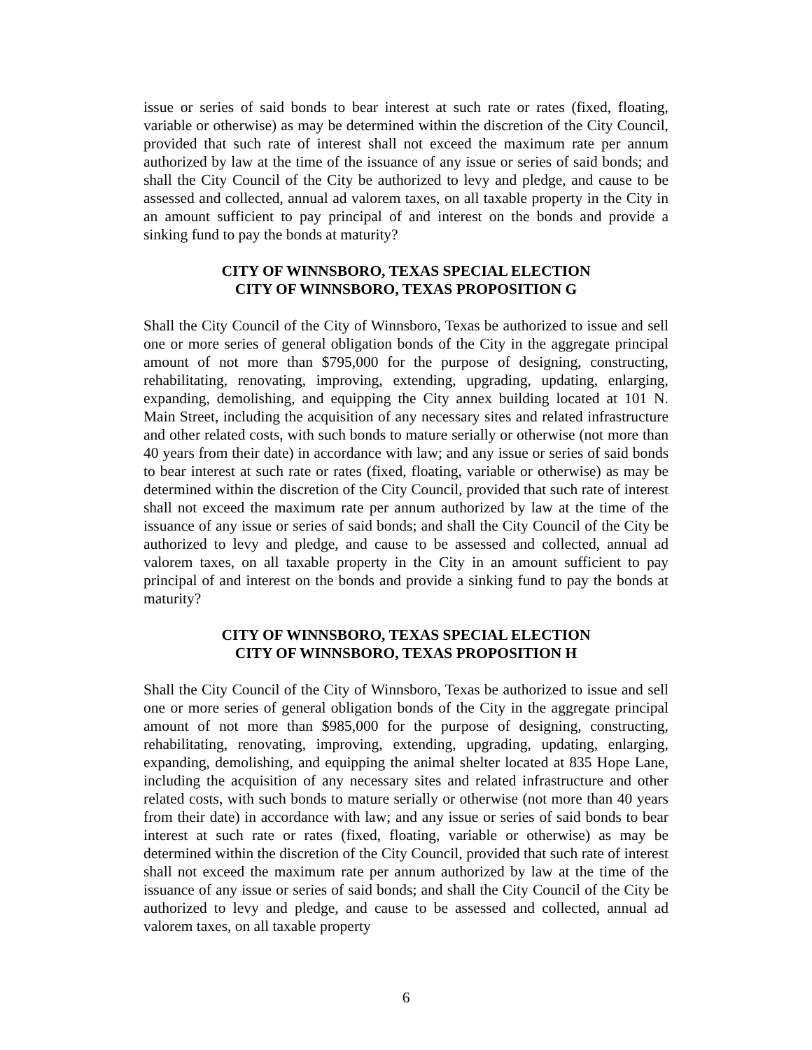issue or series of said bonds to bear interest at such rate or rates (fixed, floating, variable or otherwise) as may be determined within the discretion of the City Council, provided that such rate of interest shall not exceed the maximum rate per annum authorized by law at the time of the issuance of any issue or series of said bonds; and shall the City Council of the City be authorized to levy and pledge, and cause to be assessed and collected, annual ad valorem taxes, on all taxable property in the City in an amount sufficient to pay principal of and interest on the bonds and provide a sinking fund to pay the bonds at maturity?
CITY OF WINNSBORO, TEXAS SPECIAL ELECTION
CITY OF WINNSBORO, TEXAS PROPOSITION G
Shall the City Council of the City of Winnsboro, Texas be authorized to issue and sell one or more series of general obligation bonds of the City in the aggregate principal amount of not more than $795,000 for the purpose of designing, constructing, rehabilitating, renovating, improving, extending, upgrading, updating, enlarging, expanding, demolishing, and equipping the City annex building located at 101 N. Main Street, including the acquisition of any necessary sites and related infrastructure and other related costs, with such bonds to mature serially or otherwise (not more than 40 years from their date) in accordance with law; and any issue or series of said bonds to bear interest at such rate or rates (fixed, floating, variable or otherwise) as may be determined within the discretion of the City Council, provided that such rate of interest shall not exceed the maximum rate per annum authorized by law at the time of the issuance of any issue or series of said bonds; and shall the City Council of the City be authorized to levy and pledge, and cause to be assessed and collected, annual ad valorem taxes, on all taxable property in the City in an amount sufficient to pay principal of and interest on the bonds and provide a sinking fund to pay the bonds at maturity?
CITY OF WINNSBORO, TEXAS SPECIAL ELECTION
CITY OF WINNSBORO, TEXAS PROPOSITION H
Shall the City Council of the City of Winnsboro, Texas be authorized to issue and sell one or more series of general obligation bonds of the City in the aggregate principal amount of not more than $985,000 for the purpose of designing, constructing, rehabilitating, renovating, improving, extending, upgrading, updating, enlarging, expanding, demolishing, and equipping the animal shelter located at 835 Hope Lane, including the acquisition of any necessary sites and related infrastructure and other related costs, with such bonds to mature serially or otherwise (not more than 40 years from their date) in accordance with law; and any issue or series of said bonds to bear interest at such rate or rates (fixed, floating, variable or otherwise) as may be determined within the discretion of the City Council, provided that such rate of interest shall not exceed the maximum rate per annum authorized by law at the time of the issuance of any issue or series of said bonds; and shall the City Council of the City be authorized to levy and pledge, and cause to be assessed and collected, annual ad valorem taxes, on all taxable property
6